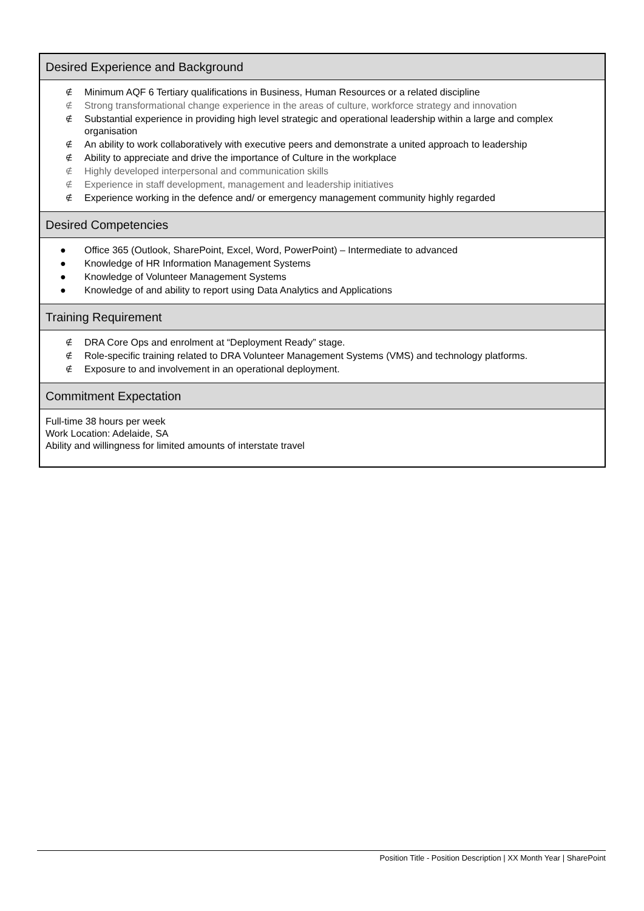| Desired Experience and Background |
| --- |
| ∉ Minimum AQF 6 Tertiary qualifications in Business, Human Resources or a related discipline ∉ Strong transformational change experience in the areas of culture, workforce strategy and innovation ∉ Substantial experience in providing high level strategic and operational leadership within a large and complex organisation ∉ An ability to work collaboratively with executive peers and demonstrate a united approach to leadership ∉ Ability to appreciate and drive the importance of Culture in the workplace ∉ Highly developed interpersonal and communication skills ∉ Experience in staff development, management and leadership initiatives ∉ Experience working in the defence and/ or emergency management community highly regarded |
| Desired Competencies |
| ● Office 365 (Outlook, SharePoint, Excel, Word, PowerPoint) – Intermediate to advanced ● Knowledge of HR Information Management Systems ● Knowledge of Volunteer Management Systems ● Knowledge of and ability to report using Data Analytics and Applications |
| Training Requirement |
| ∉ DRA Core Ops and enrolment at “Deployment Ready” stage. ∉ Role-specific training related to DRA Volunteer Management Systems (VMS) and technology platforms. ∉ Exposure to and involvement in an operational deployment. |
| Commitment Expectation |
| Full-time 38 hours per week Work Location: Adelaide, SA Ability and willingness for limited amounts of interstate travel |
Position Title - Position Description | XX Month Year | SharePoint